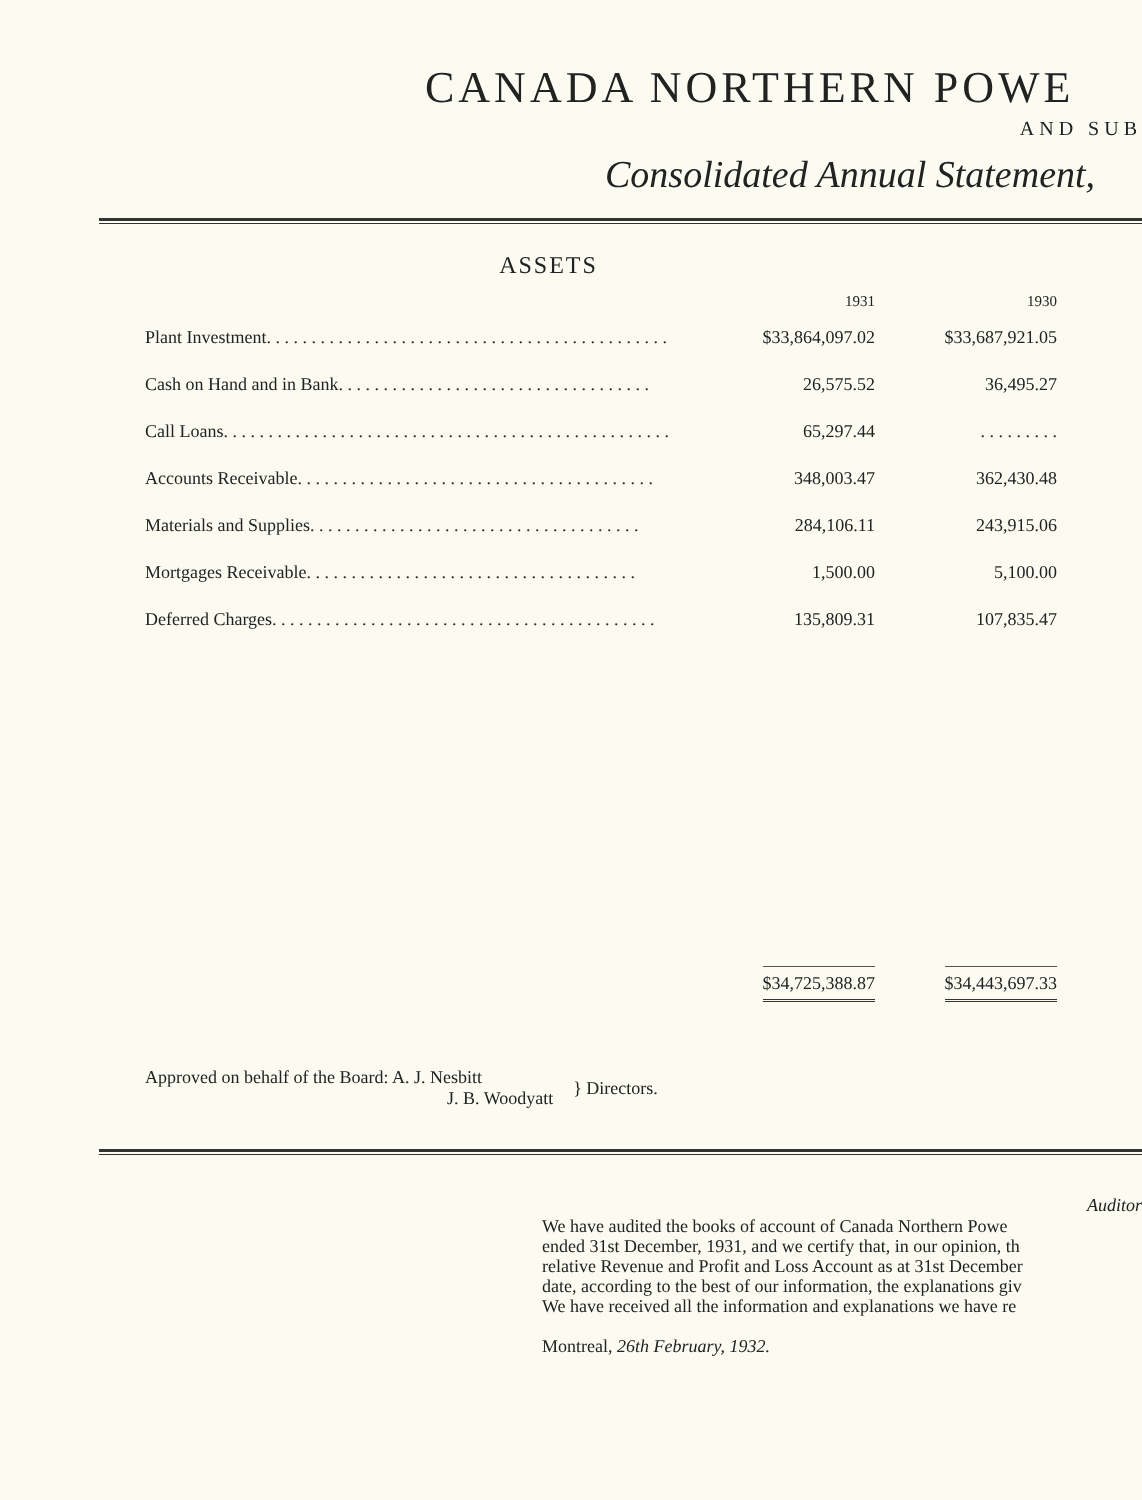CANADA NORTHERN POWE
AND SUB
Consolidated Annual Statement,
ASSETS
| | 1931 | 1930 |
| --- | --- | --- |
| Plant Investment. . . . . . . . . . . . . . . . . . . . . . . . . . . . . . . . . . . . . . . . . . . . . | $33,864,097.02 | $33,687,921.05 |
| Cash on Hand and in Bank. . . . . . . . . . . . . . . . . . . . . . . . . . . . . . . . . . . | 26,575.52 | 36,495.27 |
| Call Loans. . . . . . . . . . . . . . . . . . . . . . . . . . . . . . . . . . . . . . . . . . . . . . . . . . | 65,297.44 | . . . . . . . . . |
| Accounts Receivable. . . . . . . . . . . . . . . . . . . . . . . . . . . . . . . . . . . . . . . . | 348,003.47 | 362,430.48 |
| Materials and Supplies. . . . . . . . . . . . . . . . . . . . . . . . . . . . . . . . . . . . . | 284,106.11 | 243,915.06 |
| Mortgages Receivable. . . . . . . . . . . . . . . . . . . . . . . . . . . . . . . . . . . . . | 1,500.00 | 5,100.00 |
| Deferred Charges. . . . . . . . . . . . . . . . . . . . . . . . . . . . . . . . . . . . . . . . . . . | 135,809.31 | 107,835.47 |
| | $34,725,388.87 | $34,443,697.33 |
Approved on behalf of the Board: A. J. Nesbitt
J. B. Woodyatt
} Directors.
Auditor
We have audited the books of account of Canada Northern Powe
ended 31st December, 1931, and we certify that, in our opinion, th
relative Revenue and Profit and Loss Account as at 31st December
date, according to the best of our information, the explanations giv
We have received all the information and explanations we have re
Montreal, 26th February, 1932.